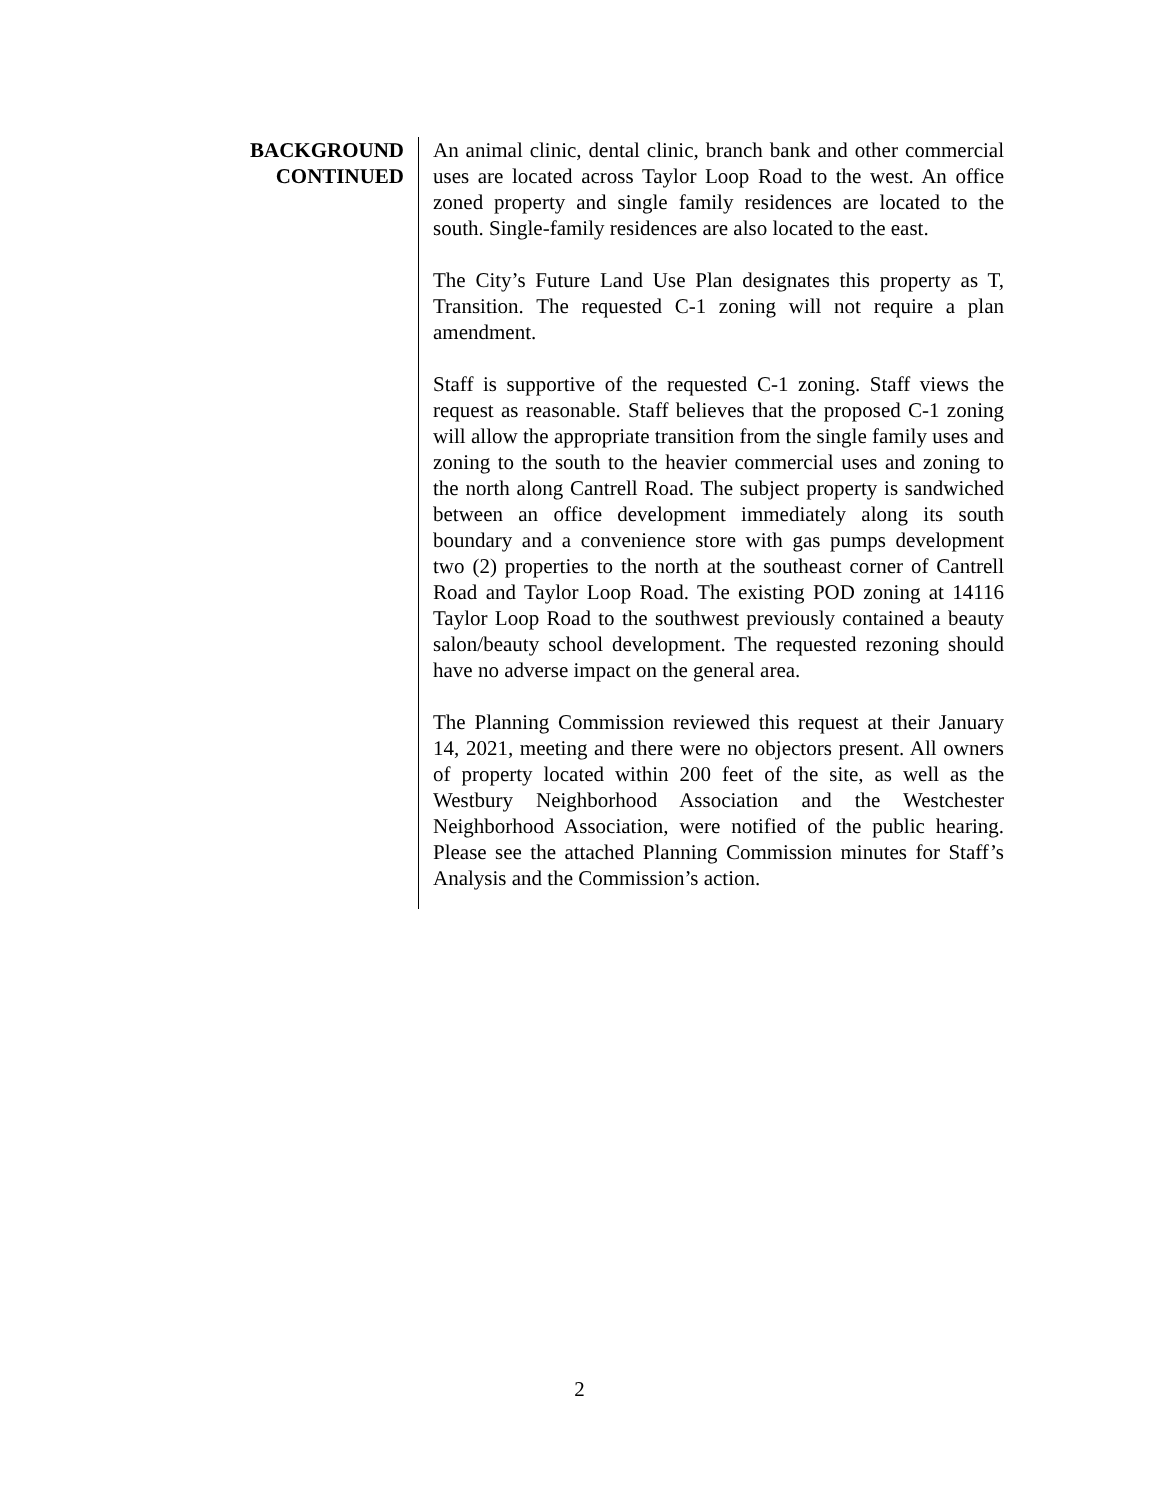BACKGROUND
CONTINUED
An animal clinic, dental clinic, branch bank and other commercial uses are located across Taylor Loop Road to the west. An office zoned property and single family residences are located to the south. Single-family residences are also located to the east.
The City’s Future Land Use Plan designates this property as T, Transition. The requested C-1 zoning will not require a plan amendment.
Staff is supportive of the requested C-1 zoning. Staff views the request as reasonable. Staff believes that the proposed C-1 zoning will allow the appropriate transition from the single family uses and zoning to the south to the heavier commercial uses and zoning to the north along Cantrell Road. The subject property is sandwiched between an office development immediately along its south boundary and a convenience store with gas pumps development two (2) properties to the north at the southeast corner of Cantrell Road and Taylor Loop Road. The existing POD zoning at 14116 Taylor Loop Road to the southwest previously contained a beauty salon/beauty school development. The requested rezoning should have no adverse impact on the general area.
The Planning Commission reviewed this request at their January 14, 2021, meeting and there were no objectors present. All owners of property located within 200 feet of the site, as well as the Westbury Neighborhood Association and the Westchester Neighborhood Association, were notified of the public hearing. Please see the attached Planning Commission minutes for Staff’s Analysis and the Commission’s action.
2